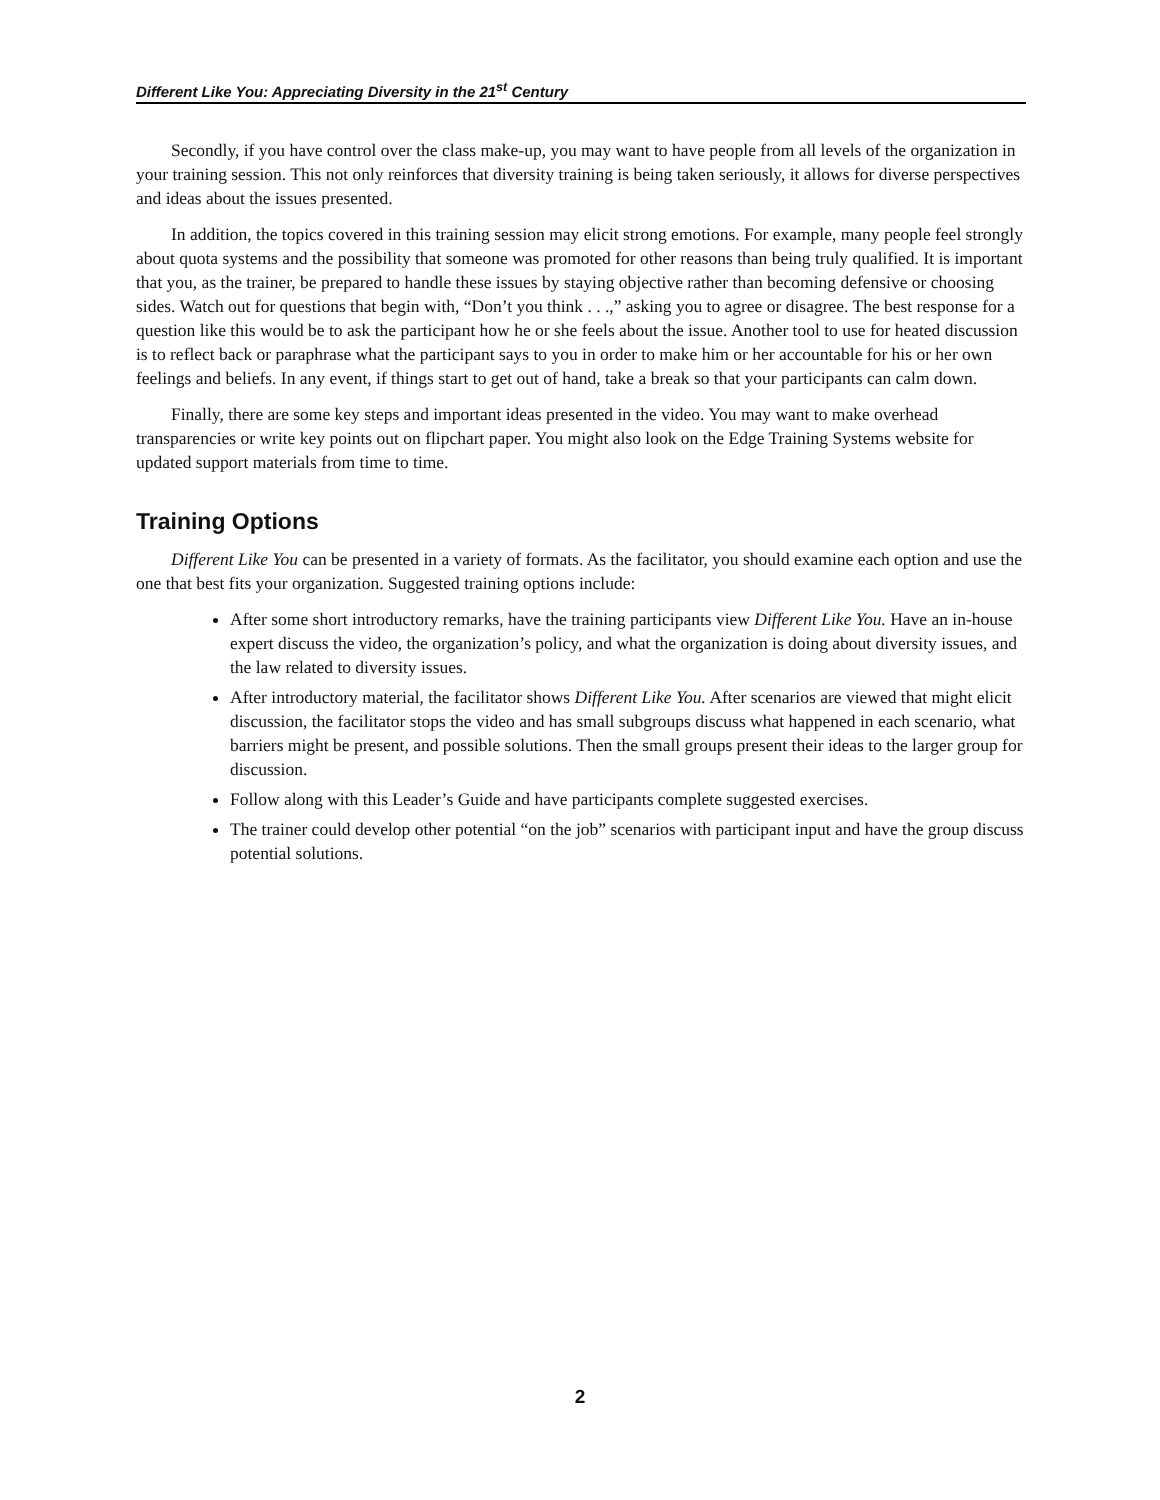Different Like You: Appreciating Diversity in the 21<sup>st</sup> Century
Secondly, if you have control over the class make-up, you may want to have people from all levels of the organization in your training session. This not only reinforces that diversity training is being taken seriously, it allows for diverse perspectives and ideas about the issues presented.
In addition, the topics covered in this training session may elicit strong emotions. For example, many people feel strongly about quota systems and the possibility that someone was promoted for other reasons than being truly qualified. It is important that you, as the trainer, be prepared to handle these issues by staying objective rather than becoming defensive or choosing sides. Watch out for questions that begin with, “Don’t you think . . .,” asking you to agree or disagree. The best response for a question like this would be to ask the participant how he or she feels about the issue. Another tool to use for heated discussion is to reflect back or paraphrase what the participant says to you in order to make him or her accountable for his or her own feelings and beliefs. In any event, if things start to get out of hand, take a break so that your participants can calm down.
Finally, there are some key steps and important ideas presented in the video. You may want to make overhead transparencies or write key points out on flipchart paper. You might also look on the Edge Training Systems website for updated support materials from time to time.
Training Options
Different Like You can be presented in a variety of formats. As the facilitator, you should examine each option and use the one that best fits your organization. Suggested training options include:
After some short introductory remarks, have the training participants view Different Like You. Have an in-house expert discuss the video, the organization’s policy, and what the organization is doing about diversity issues, and the law related to diversity issues.
After introductory material, the facilitator shows Different Like You. After scenarios are viewed that might elicit discussion, the facilitator stops the video and has small subgroups discuss what happened in each scenario, what barriers might be present, and possible solutions. Then the small groups present their ideas to the larger group for discussion.
Follow along with this Leader’s Guide and have participants complete suggested exercises.
The trainer could develop other potential “on the job” scenarios with participant input and have the group discuss potential solutions.
2